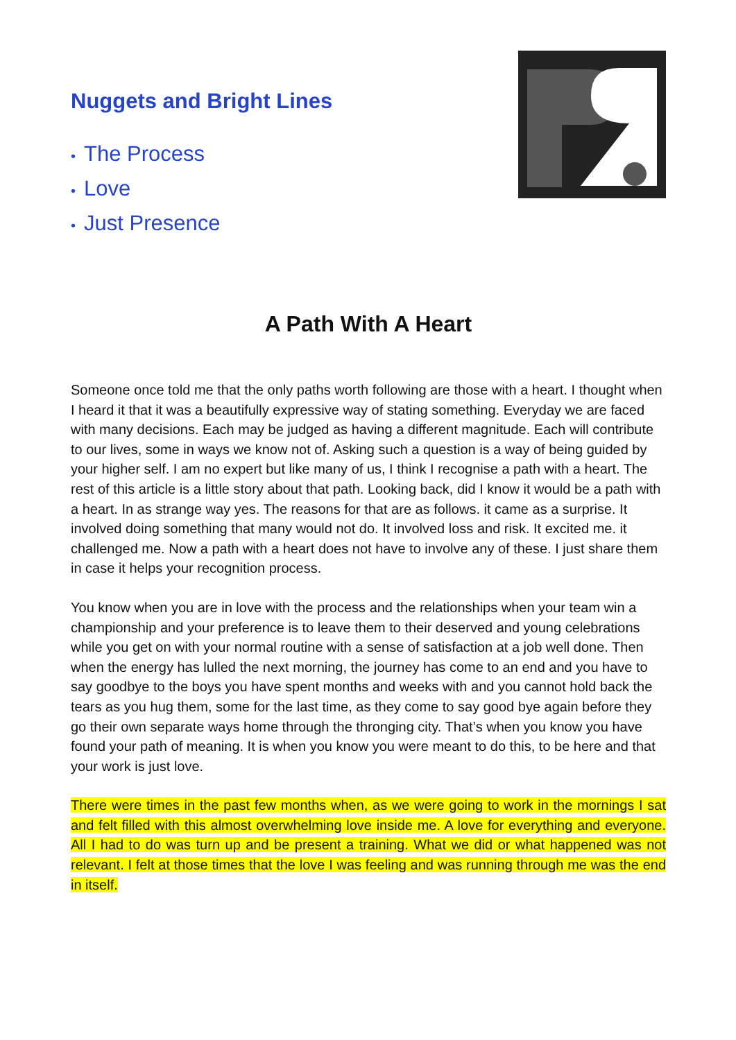Nuggets and Bright Lines
• The Process
• Love
• Just Presence
A Path With A Heart
Someone once told me that the only paths worth following are those with a heart. I thought when I heard it that it was a beautifully expressive way of stating something. Everyday we are faced with many decisions. Each may be judged as having a different magnitude. Each will contribute to our lives, some in ways we know not of. Asking such a question is a way of being guided by your higher self. I am no expert but like many of us, I think I recognise a path with a heart. The rest of this article is a little story about that path. Looking back, did I know it would be a path with a heart. In as strange way yes. The reasons for that are as follows. it came as a surprise. It involved doing something that many would not do. It involved loss and risk. It excited me. it challenged me. Now a path with a heart does not have to involve any of these. I just share them in case it helps your recognition process.
You know when you are in love with the process and the relationships when your team win a championship and your preference is to leave them to their deserved and young celebrations while you get on with your normal routine with a sense of satisfaction at a job well done. Then when the energy has lulled the next morning, the journey has come to an end and you have to say goodbye to the boys you have spent months and weeks with and you cannot hold back the tears as you hug them, some for the last time, as they come to say good bye again before they go their own separate ways home through the thronging city. That’s when you know you have found your path of meaning. It is when you know you were meant to do this, to be here and that your work is just love.
There were times in the past few months when, as we were going to work in the mornings I sat and felt filled with this almost overwhelming love inside me. A love for everything and everyone. All I had to do was turn up and be present a training. What we did or what happened was not relevant. I felt at those times that the love I was feeling and was running through me was the end in itself.